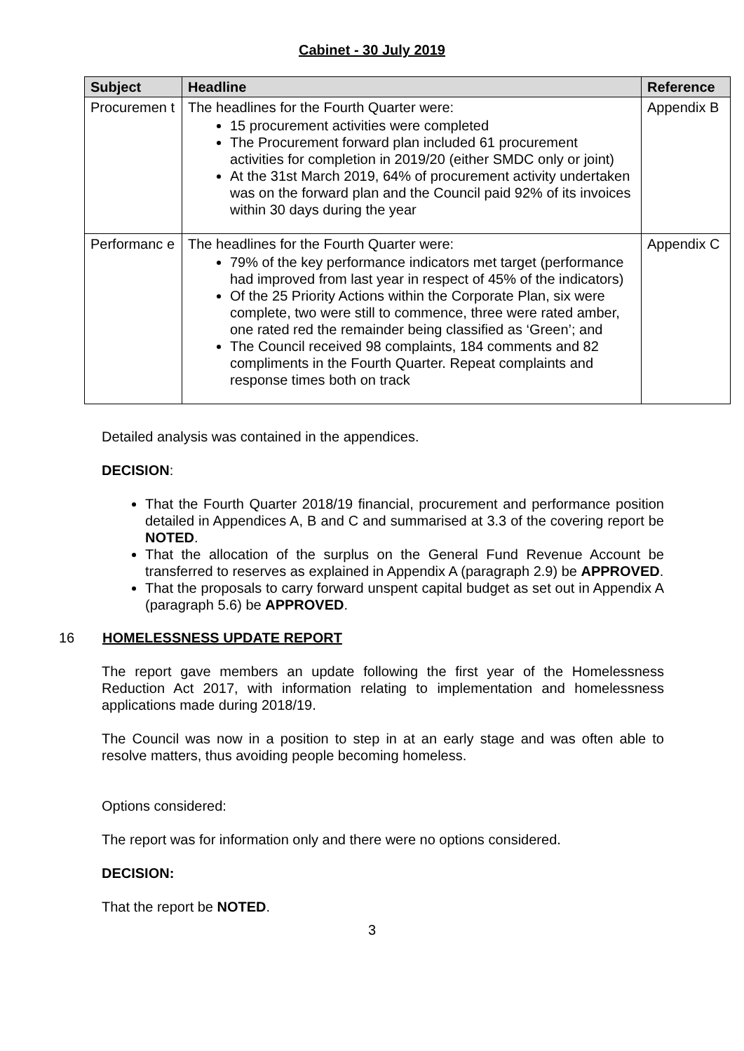Cabinet - 30 July 2019
| Subject | Headline | Reference |
| --- | --- | --- |
| Procuremen t | The headlines for the Fourth Quarter were: 15 procurement activities were completed The Procurement forward plan included 61 procurement activities for completion in 2019/20 (either SMDC only or joint) At the 31st March 2019, 64% of procurement activity undertaken was on the forward plan and the Council paid 92% of its invoices within 30 days during the year | Appendix B |
| Performanc e | The headlines for the Fourth Quarter were: 79% of the key performance indicators met target (performance had improved from last year in respect of 45% of the indicators) Of the 25 Priority Actions within the Corporate Plan, six were complete, two were still to commence, three were rated amber, one rated red the remainder being classified as ‘Green’; and The Council received 98 complaints, 184 comments and 82 compliments in the Fourth Quarter. Repeat complaints and response times both on track | Appendix C |
Detailed analysis was contained in the appendices.
DECISION:
That the Fourth Quarter 2018/19 financial, procurement and performance position detailed in Appendices A, B and C and summarised at 3.3 of the covering report be NOTED.
That the allocation of the surplus on the General Fund Revenue Account be transferred to reserves as explained in Appendix A (paragraph 2.9) be APPROVED.
That the proposals to carry forward unspent capital budget as set out in Appendix A (paragraph 5.6) be APPROVED.
16 HOMELESSNESS UPDATE REPORT
The report gave members an update following the first year of the Homelessness Reduction Act 2017, with information relating to implementation and homelessness applications made during 2018/19.
The Council was now in a position to step in at an early stage and was often able to resolve matters, thus avoiding people becoming homeless.
Options considered:
The report was for information only and there were no options considered.
DECISION:
That the report be NOTED.
3